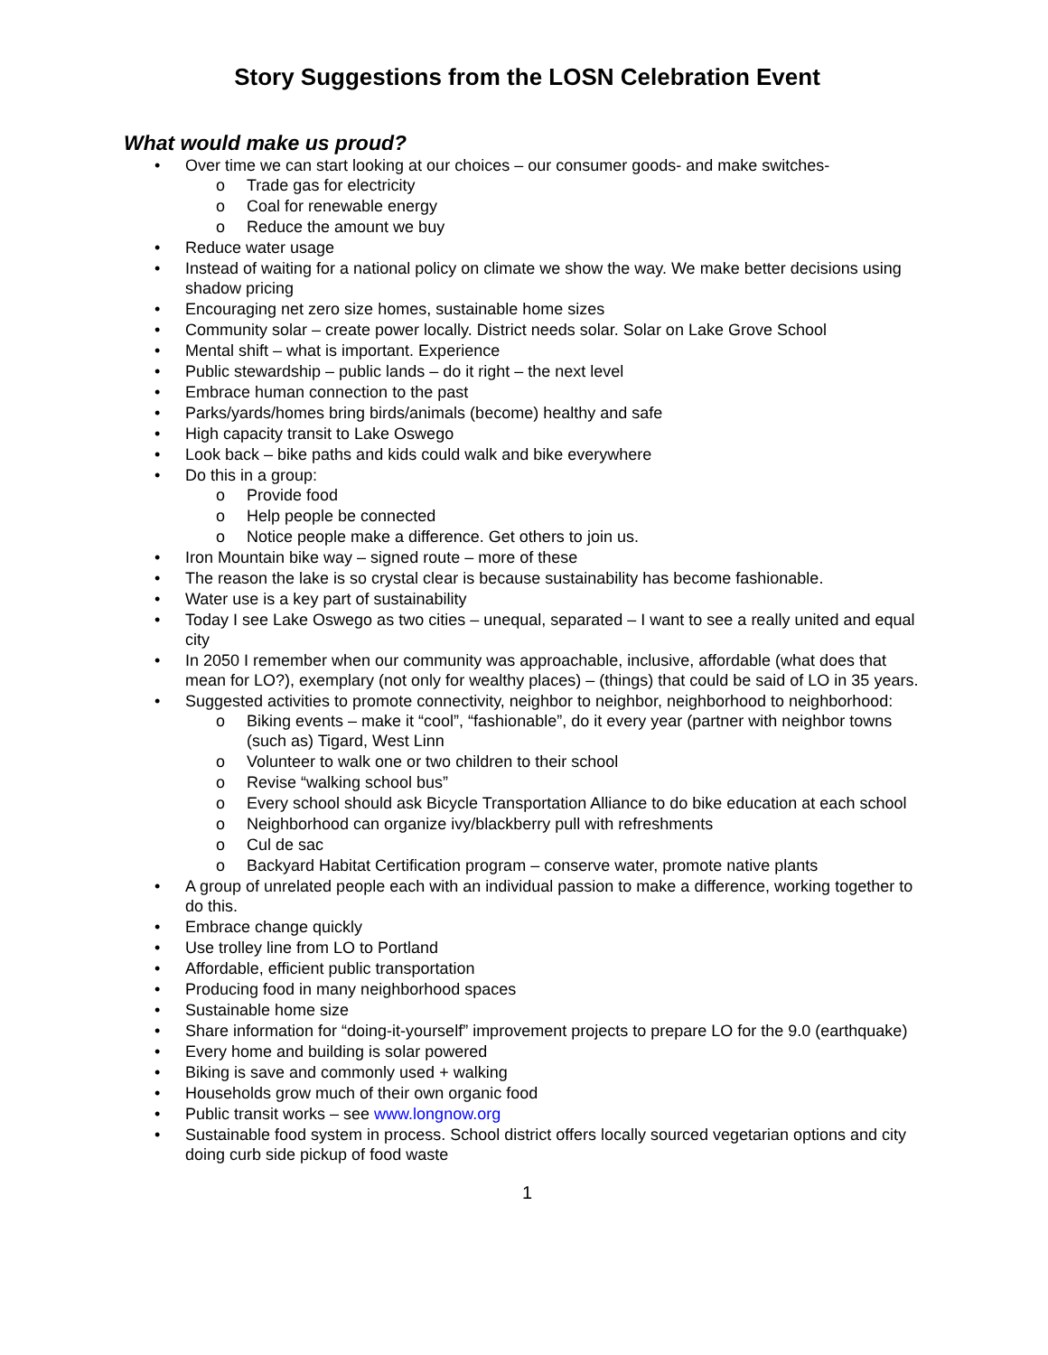Story Suggestions from the LOSN Celebration Event
What would make us proud?
Over time we can start looking at our choices – our consumer goods- and make switches-
Trade gas for electricity
Coal for renewable energy
Reduce the amount we buy
Reduce water usage
Instead of waiting for a national policy on climate we show the way. We make better decisions using shadow pricing
Encouraging net zero size homes, sustainable home sizes
Community solar – create power locally. District needs solar. Solar on Lake Grove School
Mental shift – what is important. Experience
Public stewardship – public lands – do it right – the next level
Embrace human connection to the past
Parks/yards/homes bring birds/animals (become) healthy and safe
High capacity transit to Lake Oswego
Look back – bike paths and kids could walk and bike everywhere
Do this in a group:
Provide food
Help people be connected
Notice people make a difference. Get others to join us.
Iron Mountain bike way – signed route – more of these
The reason the lake is so crystal clear is because sustainability has become fashionable.
Water use is a key part of sustainability
Today I see Lake Oswego as two cities – unequal, separated – I want to see a really united and equal city
In 2050 I remember when our community was approachable, inclusive, affordable (what does that mean for LO?), exemplary (not only for wealthy places) – (things) that could be said of LO in 35 years.
Suggested activities to promote connectivity, neighbor to neighbor, neighborhood to neighborhood:
Biking events – make it “cool”, “fashionable”, do it every year (partner with neighbor towns (such as) Tigard, West Linn
Volunteer to walk one or two children to their school
Revise “walking school bus”
Every school should ask Bicycle Transportation Alliance to do bike education at each school
Neighborhood can organize ivy/blackberry pull with refreshments
Cul de sac
Backyard Habitat Certification program – conserve water, promote native plants
A group of unrelated people each with an individual passion to make a difference, working together to do this.
Embrace change quickly
Use trolley line from LO to Portland
Affordable, efficient public transportation
Producing food in many neighborhood spaces
Sustainable home size
Share information for “doing-it-yourself” improvement projects to prepare LO for the 9.0 (earthquake)
Every home and building is solar powered
Biking is save and commonly used + walking
Households grow much of their own organic food
Public transit works – see www.longnow.org
Sustainable food system in process. School district offers locally sourced vegetarian options and city doing curb side pickup of food waste
1